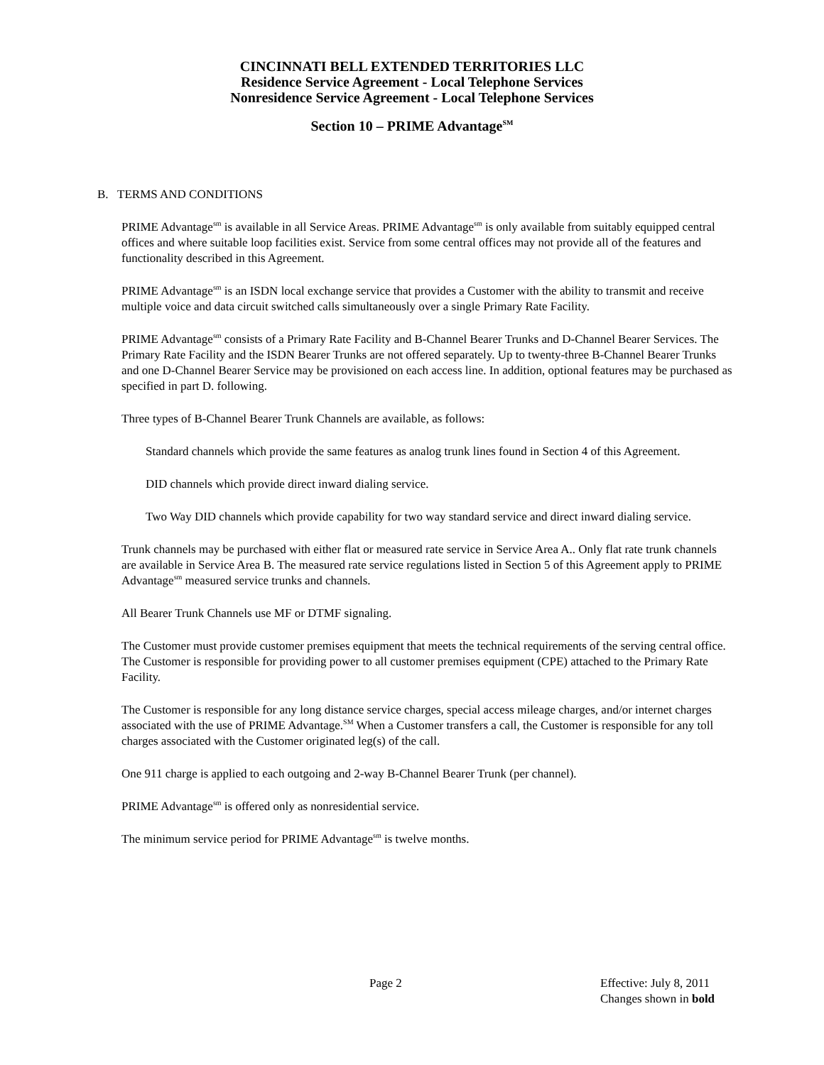CINCINNATI BELL EXTENDED TERRITORIES LLC
Residence Service Agreement - Local Telephone Services
Nonresidence Service Agreement - Local Telephone Services
Section 10 – PRIME Advantage<sup>SM</sup>
B. TERMS AND CONDITIONS
PRIME Advantage<sup>sm</sup> is available in all Service Areas. PRIME Advantage<sup>sm</sup> is only available from suitably equipped central offices and where suitable loop facilities exist. Service from some central offices may not provide all of the features and functionality described in this Agreement.
PRIME Advantage<sup>sm</sup> is an ISDN local exchange service that provides a Customer with the ability to transmit and receive multiple voice and data circuit switched calls simultaneously over a single Primary Rate Facility.
PRIME Advantage<sup>sm</sup> consists of a Primary Rate Facility and B-Channel Bearer Trunks and D-Channel Bearer Services. The Primary Rate Facility and the ISDN Bearer Trunks are not offered separately. Up to twenty-three B-Channel Bearer Trunks and one D-Channel Bearer Service may be provisioned on each access line. In addition, optional features may be purchased as specified in part D. following.
Three types of B-Channel Bearer Trunk Channels are available, as follows:
Standard channels which provide the same features as analog trunk lines found in Section 4 of this Agreement.
DID channels which provide direct inward dialing service.
Two Way DID channels which provide capability for two way standard service and direct inward dialing service.
Trunk channels may be purchased with either flat or measured rate service in Service Area A.. Only flat rate trunk channels are available in Service Area B. The measured rate service regulations listed in Section 5 of this Agreement apply to PRIME Advantage<sup>sm</sup> measured service trunks and channels.
All Bearer Trunk Channels use MF or DTMF signaling.
The Customer must provide customer premises equipment that meets the technical requirements of the serving central office. The Customer is responsible for providing power to all customer premises equipment (CPE) attached to the Primary Rate Facility.
The Customer is responsible for any long distance service charges, special access mileage charges, and/or internet charges associated with the use of PRIME Advantage.<sup>SM</sup> When a Customer transfers a call, the Customer is responsible for any toll charges associated with the Customer originated leg(s) of the call.
One 911 charge is applied to each outgoing and 2-way B-Channel Bearer Trunk (per channel).
PRIME Advantage<sup>sm</sup> is offered only as nonresidential service.
The minimum service period for PRIME Advantage<sup>sm</sup> is twelve months.
Page 2 Effective: July 8, 2011
Changes shown in bold